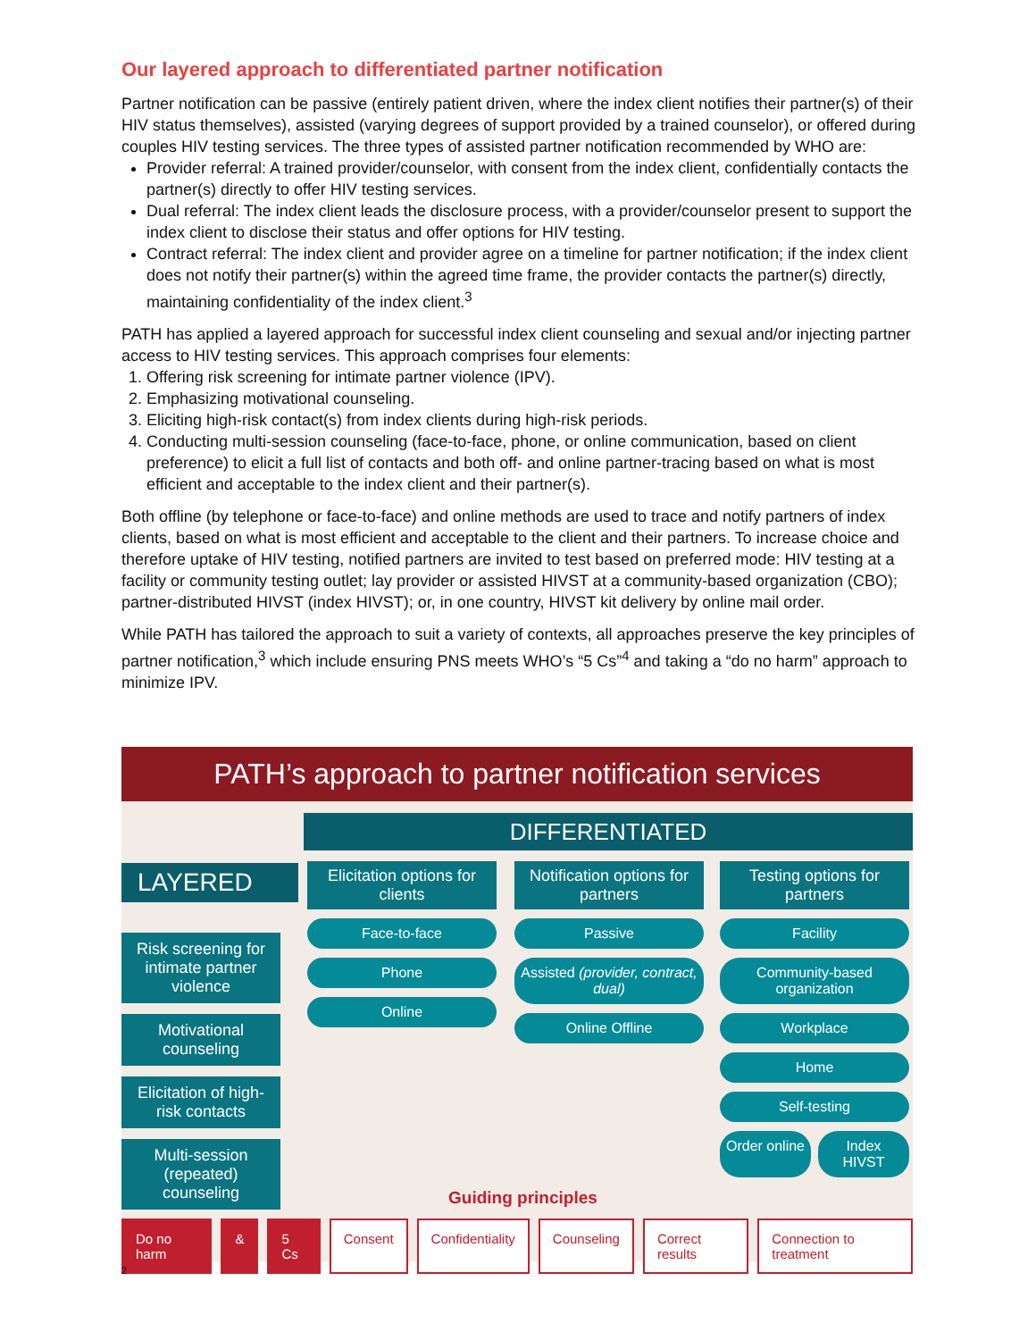Our layered approach to differentiated partner notification
Partner notification can be passive (entirely patient driven, where the index client notifies their partner(s) of their HIV status themselves), assisted (varying degrees of support provided by a trained counselor), or offered during couples HIV testing services. The three types of assisted partner notification recommended by WHO are:
Provider referral: A trained provider/counselor, with consent from the index client, confidentially contacts the partner(s) directly to offer HIV testing services.
Dual referral: The index client leads the disclosure process, with a provider/counselor present to support the index client to disclose their status and offer options for HIV testing.
Contract referral: The index client and provider agree on a timeline for partner notification; if the index client does not notify their partner(s) within the agreed time frame, the provider contacts the partner(s) directly, maintaining confidentiality of the index client.<sup>3</sup>
PATH has applied a layered approach for successful index client counseling and sexual and/or injecting partner access to HIV testing services. This approach comprises four elements:
1. Offering risk screening for intimate partner violence (IPV).
2. Emphasizing motivational counseling.
3. Eliciting high-risk contact(s) from index clients during high-risk periods.
4. Conducting multi-session counseling (face-to-face, phone, or online communication, based on client preference) to elicit a full list of contacts and both off- and online partner-tracing based on what is most efficient and acceptable to the index client and their partner(s).
Both offline (by telephone or face-to-face) and online methods are used to trace and notify partners of index clients, based on what is most efficient and acceptable to the client and their partners. To increase choice and therefore uptake of HIV testing, notified partners are invited to test based on preferred mode: HIV testing at a facility or community testing outlet; lay provider or assisted HIVST at a community-based organization (CBO); partner-distributed HIVST (index HIVST); or, in one country, HIVST kit delivery by online mail order.
While PATH has tailored the approach to suit a variety of contexts, all approaches preserve the key principles of partner notification,<sup>3</sup> which include ensuring PNS meets WHO’s “5 Cs”<sup>4</sup> and taking a “do no harm” approach to minimize IPV.
PATH’s approach to partner notification services
DIFFERENTIATED
LAYERED
Risk screening for intimate partner violence
Motivational counseling
Elicitation of high-risk contacts
Multi-session (repeated) counseling
Elicitation options for clients
Face-to-face
Phone
Online
Notification options for partners
Passive
Assisted (provider, contract, dual)
Online Offline
Testing options for partners
Facility
Community-based organization
Workplace
Home
Self-testing
Order online Index HIVST
Guiding principles
Do no harm & 5 Cs Consent Confidentiality Counseling Correct results Connection to treatment
2